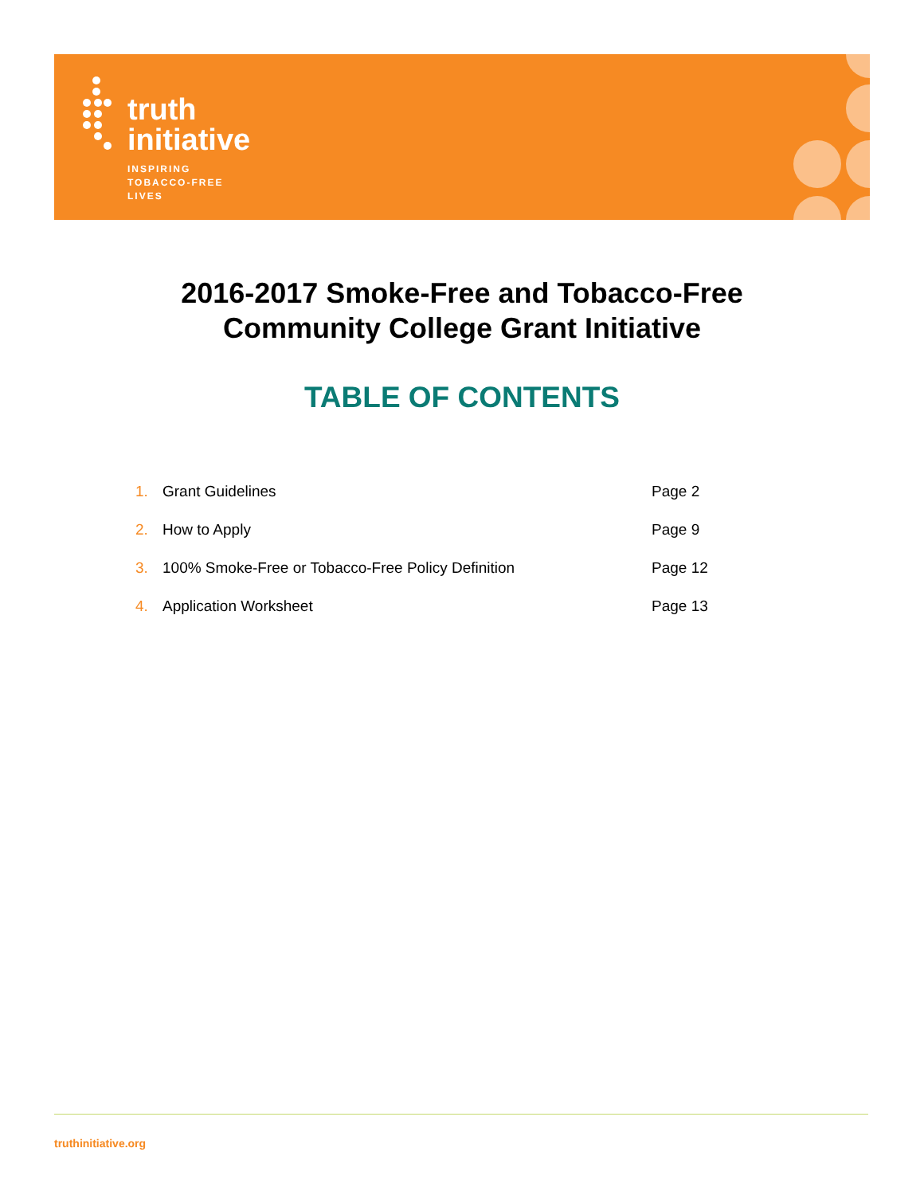truth
initiative
INSPIRING
TOBACCO-FREE
LIVES
2016-2017 Smoke-Free and Tobacco-Free
Community College Grant Initiative
TABLE OF CONTENTS
1. Grant Guidelines Page 2
2. How to Apply Page 9
3. 100% Smoke-Free or Tobacco-Free Policy Definition Page 12
4. Application Worksheet Page 13
truthinitiative.org